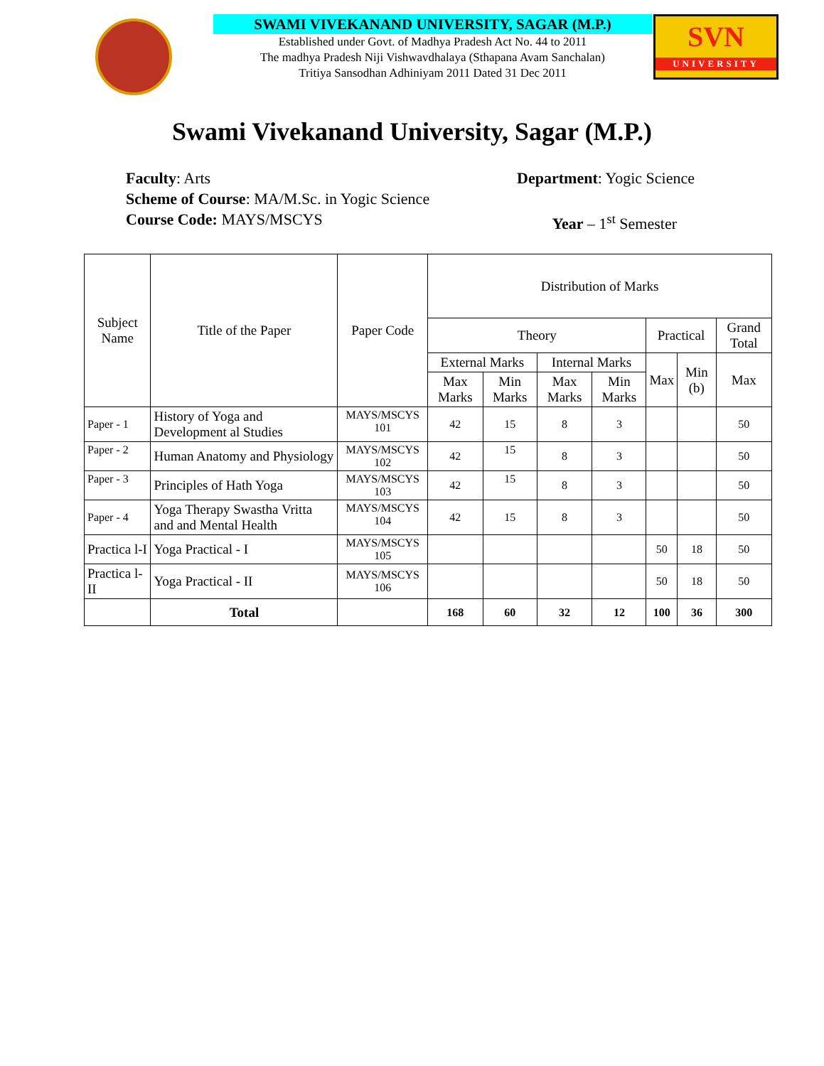SWAMI VIVEKANAND UNIVERSITY, SAGAR (M.P.)
Established under Govt. of Madhya Pradesh Act No. 44 to 2011
The madhya Pradesh Niji Vishwavdhalaya (Sthapana Avam Sanchalan)
Tritiya Sansodhan Adhiniyam 2011 Dated 31 Dec 2011
SVN
UNIVERSITY
Swami Vivekanand University, Sagar (M.P.)
Faculty: Arts Department: Yogic Science
Scheme of Course: MA/M.Sc. in Yogic Science
Course Code: MAYS/MSCYS Year – 1<sup>st</sup> Semester
| Subject Name | Title of the Paper | Paper Code | Distribution of Marks | | | | | | |
| --- | --- | --- | --- | --- | --- | --- | --- | --- | --- |
| | | | Theory | | | | Practical | | Grand Total |
| | | | External Marks | | Internal Marks | | Max | Min (b) | Max |
| | | | Max Marks | Min Marks | Max Marks | Min Marks | | | |
| Paper - 1 | History of Yoga and Development al Studies | MAYS/MSCYS 101 | 42 | 15 | 8 | 3 | | | 50 |
| Paper - 2 | Human Anatomy and Physiology | MAYS/MSCYS 102 | 42 | 15 | 8 | 3 | | | 50 |
| Paper - 3 | Principles of Hath Yoga | MAYS/MSCYS 103 | 42 | 15 | 8 | 3 | | | 50 |
| Paper - 4 | Yoga Therapy Swastha Vritta and and Mental Health | MAYS/MSCYS 104 | 42 | 15 | 8 | 3 | | | 50 |
| Practica l-I | Yoga Practical - I | MAYS/MSCYS 105 | | | | | 50 | 18 | 50 |
| Practica l-II | Yoga Practical - II | MAYS/MSCYS 106 | | | | | 50 | 18 | 50 |
| | Total | | 168 | 60 | 32 | 12 | 100 | 36 | 300 |